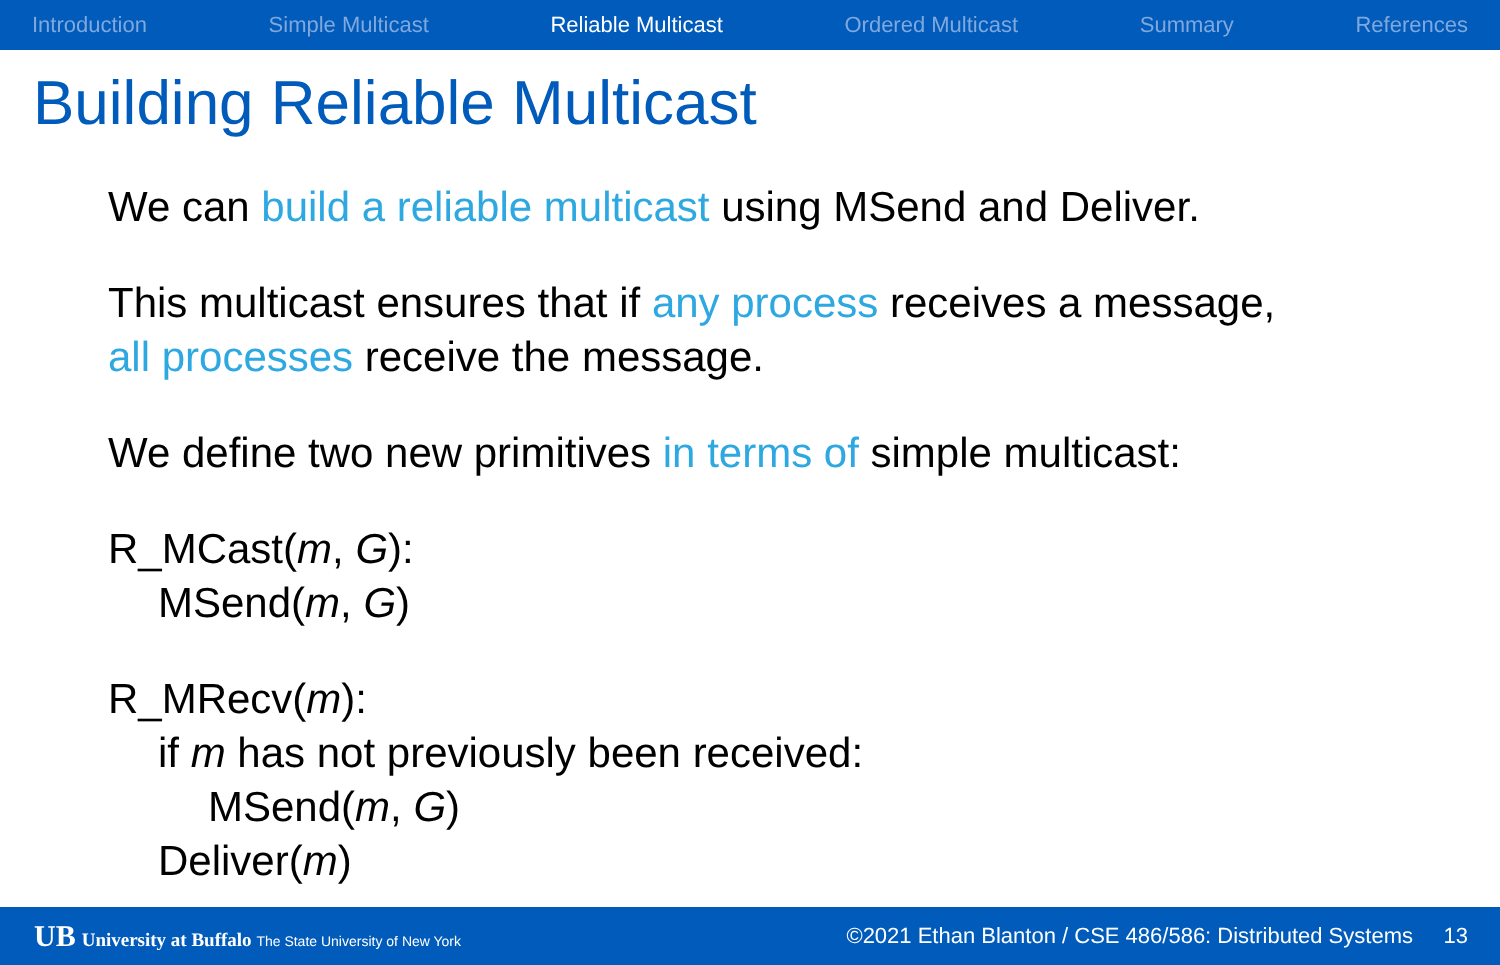Introduction Simple Multicast Reliable Multicast Ordered Multicast Summary References
Building Reliable Multicast
We can build a reliable multicast using MSend and Deliver.
This multicast ensures that if any process receives a message,
all processes receive the message.
We define two new primitives in terms of simple multicast:
R_MCast(m, G):
MSend(m, G)
R_MRecv(m):
if m has not previously been received:
MSend(m, G)
Deliver(m)
UB University at Buffalo The State University of New York
©2021 Ethan Blanton / CSE 486/586: Distributed Systems 13